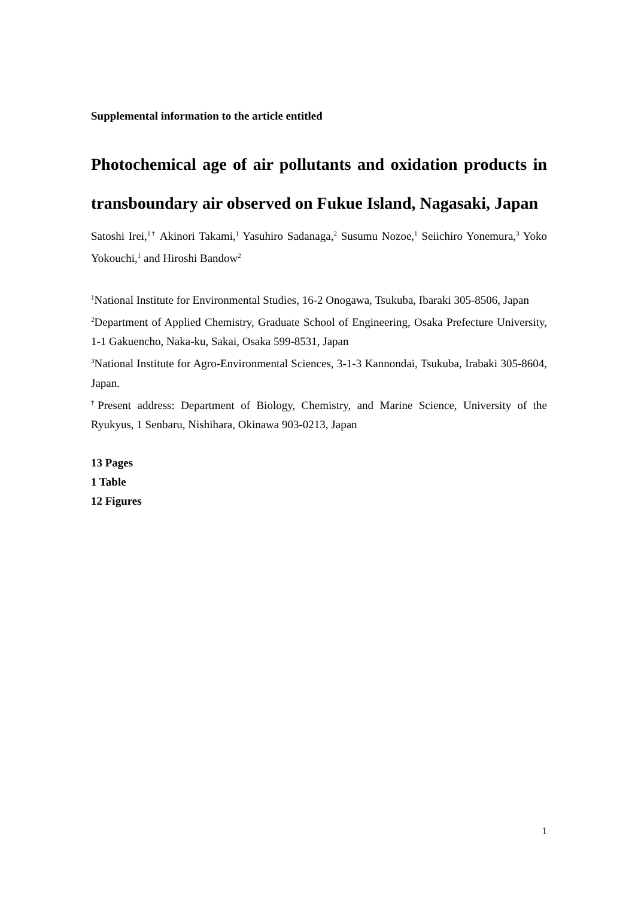Supplemental information to the article entitled
Photochemical age of air pollutants and oxidation products in transboundary air observed on Fukue Island, Nagasaki, Japan
Satoshi Irei,<sup>1†</sup> Akinori Takami,<sup>1</sup> Yasuhiro Sadanaga,<sup>2</sup> Susumu Nozoe,<sup>1</sup> Seiichiro Yonemura,<sup>3</sup> Yoko Yokouchi,<sup>1</sup> and Hiroshi Bandow<sup>2</sup>
<sup>1</sup> National Institute for Environmental Studies, 16-2 Onogawa, Tsukuba, Ibaraki 305-8506, Japan
<sup>2</sup> Department of Applied Chemistry, Graduate School of Engineering, Osaka Prefecture University, 1-1 Gakuencho, Naka-ku, Sakai, Osaka 599-8531, Japan
<sup>3</sup> National Institute for Agro-Environmental Sciences, 3-1-3 Kannondai, Tsukuba, Irabaki 305-8604, Japan.
<sup>†</sup> Present address: Department of Biology, Chemistry, and Marine Science, University of the Ryukyus, 1 Senbaru, Nishihara, Okinawa 903-0213, Japan
13 Pages
1 Table
12 Figures
1